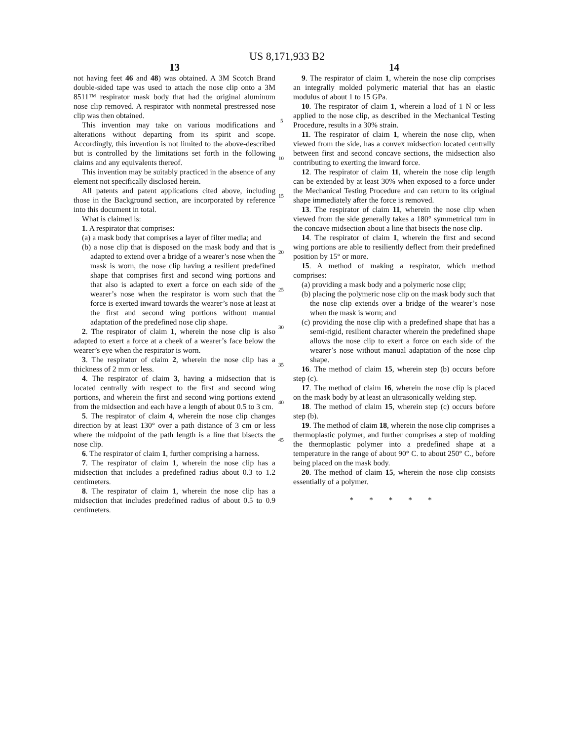US 8,171,933 B2
13
not having feet 46 and 48) was obtained. A 3M Scotch Brand double-sided tape was used to attach the nose clip onto a 3M 8511™ respirator mask body that had the original aluminum nose clip removed. A respirator with nonmetal prestressed nose clip was then obtained.
This invention may take on various modifications and alterations without departing from its spirit and scope. Accordingly, this invention is not limited to the above-described but is controlled by the limitations set forth in the following claims and any equivalents thereof.
This invention may be suitably practiced in the absence of any element not specifically disclosed herein.
All patents and patent applications cited above, including those in the Background section, are incorporated by reference into this document in total.
What is claimed is:
1. A respirator that comprises:
(a) a mask body that comprises a layer of filter media; and
(b) a nose clip that is disposed on the mask body and that is adapted to extend over a bridge of a wearer’s nose when the mask is worn, the nose clip having a resilient predefined shape that comprises first and second wing portions and that also is adapted to exert a force on each side of the wearer’s nose when the respirator is worn such that the force is exerted inward towards the wearer’s nose at least at the first and second wing portions without manual adaptation of the predefined nose clip shape.
2. The respirator of claim 1, wherein the nose clip is also adapted to exert a force at a cheek of a wearer’s face below the wearer’s eye when the respirator is worn.
3. The respirator of claim 2, wherein the nose clip has a thickness of 2 mm or less.
4. The respirator of claim 3, having a midsection that is located centrally with respect to the first and second wing portions, and wherein the first and second wing portions extend from the midsection and each have a length of about 0.5 to 3 cm.
5. The respirator of claim 4, wherein the nose clip changes direction by at least 130° over a path distance of 3 cm or less where the midpoint of the path length is a line that bisects the nose clip.
6. The respirator of claim 1, further comprising a harness.
7. The respirator of claim 1, wherein the nose clip has a midsection that includes a predefined radius about 0.3 to 1.2 centimeters.
8. The respirator of claim 1, wherein the nose clip has a midsection that includes predefined radius of about 0.5 to 0.9 centimeters.
5
10
15
20
25
30
35
40
45
14
9. The respirator of claim 1, wherein the nose clip comprises an integrally molded polymeric material that has an elastic modulus of about 1 to 15 GPa.
10. The respirator of claim 1, wherein a load of 1 N or less applied to the nose clip, as described in the Mechanical Testing Procedure, results in a 30% strain.
11. The respirator of claim 1, wherein the nose clip, when viewed from the side, has a convex midsection located centrally between first and second concave sections, the midsection also contributing to exerting the inward force.
12. The respirator of claim 11, wherein the nose clip length can be extended by at least 30% when exposed to a force under the Mechanical Testing Procedure and can return to its original shape immediately after the force is removed.
13. The respirator of claim 11, wherein the nose clip when viewed from the side generally takes a 180° symmetrical turn in the concave midsection about a line that bisects the nose clip.
14. The respirator of claim 1, wherein the first and second wing portions are able to resiliently deflect from their predefined position by 15° or more.
15. A method of making a respirator, which method comprises:
(a) providing a mask body and a polymeric nose clip;
(b) placing the polymeric nose clip on the mask body such that the nose clip extends over a bridge of the wearer’s nose when the mask is worn; and
(c) providing the nose clip with a predefined shape that has a semi-rigid, resilient character wherein the predefined shape allows the nose clip to exert a force on each side of the wearer’s nose without manual adaptation of the nose clip shape.
16. The method of claim 15, wherein step (b) occurs before step (c).
17. The method of claim 16, wherein the nose clip is placed on the mask body by at least an ultrasonically welding step.
18. The method of claim 15, wherein step (c) occurs before step (b).
19. The method of claim 18, wherein the nose clip comprises a thermoplastic polymer, and further comprises a step of molding the thermoplastic polymer into a predefined shape at a temperature in the range of about 90° C. to about 250° C., before being placed on the mask body.
20. The method of claim 15, wherein the nose clip consists essentially of a polymer.
* * * * *